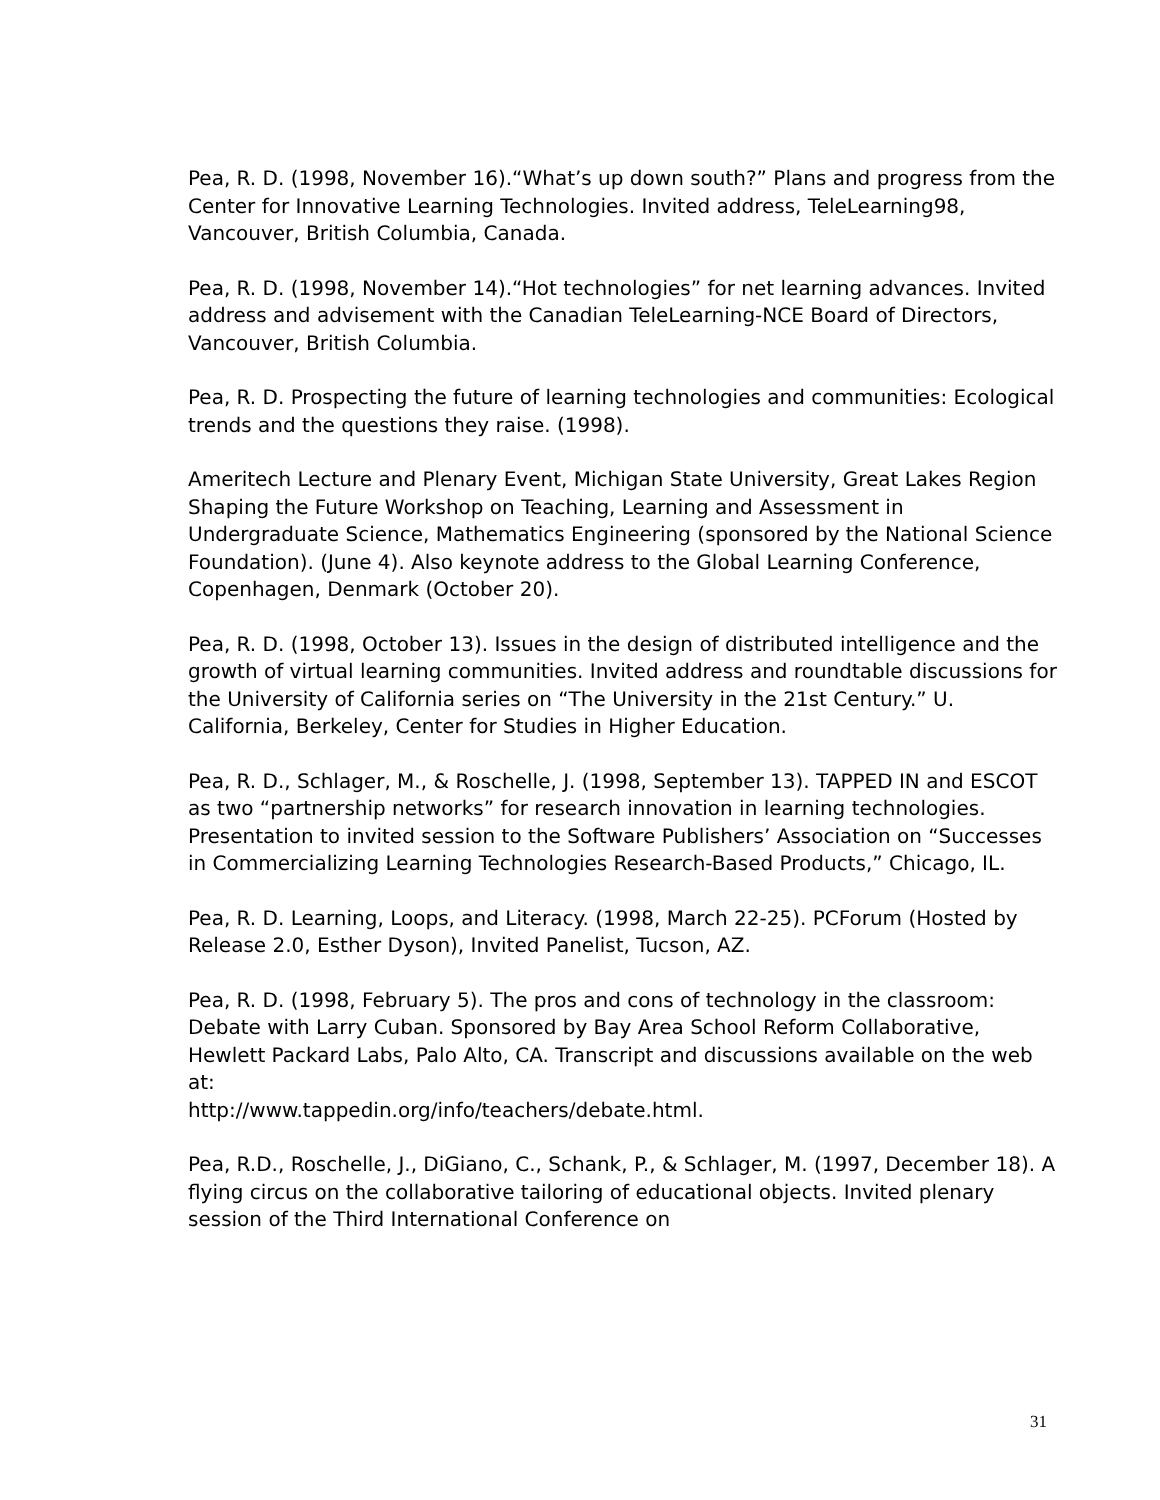Pea, R. D. (1998, November 16).“What’s up down south?” Plans and progress from the Center for Innovative Learning Technologies. Invited address, TeleLearning98, Vancouver, British Columbia, Canada.
Pea, R. D. (1998, November 14).“Hot technologies” for net learning advances. Invited address and advisement with the Canadian TeleLearning-NCE Board of Directors, Vancouver, British Columbia.
Pea, R. D. Prospecting the future of learning technologies and communities: Ecological trends and the questions they raise. (1998).
Ameritech Lecture and Plenary Event, Michigan State University, Great Lakes Region Shaping the Future Workshop on Teaching, Learning and Assessment in Undergraduate Science, Mathematics Engineering (sponsored by the National Science Foundation). (June 4). Also keynote address to the Global Learning Conference, Copenhagen, Denmark (October 20).
Pea, R. D. (1998, October 13). Issues in the design of distributed intelligence and the growth of virtual learning communities. Invited address and roundtable discussions for the University of California series on “The University in the 21st Century.” U. California, Berkeley, Center for Studies in Higher Education.
Pea, R. D., Schlager, M., & Roschelle, J. (1998, September 13). TAPPED IN and ESCOT as two “partnership networks” for research innovation in learning technologies. Presentation to invited session to the Software Publishers’ Association on “Successes in Commercializing Learning Technologies Research-Based Products,” Chicago, IL.
Pea, R. D. Learning, Loops, and Literacy. (1998, March 22-25). PCForum (Hosted by Release 2.0, Esther Dyson), Invited Panelist, Tucson, AZ.
Pea, R. D. (1998, February 5). The pros and cons of technology in the classroom: Debate with Larry Cuban. Sponsored by Bay Area School Reform Collaborative, Hewlett Packard Labs, Palo Alto, CA. Transcript and discussions available on the web at:
http://www.tappedin.org/info/teachers/debate.html.
Pea, R.D., Roschelle, J., DiGiano, C., Schank, P., & Schlager, M. (1997, December 18). A flying circus on the collaborative tailoring of educational objects. Invited plenary session of the Third International Conference on
31